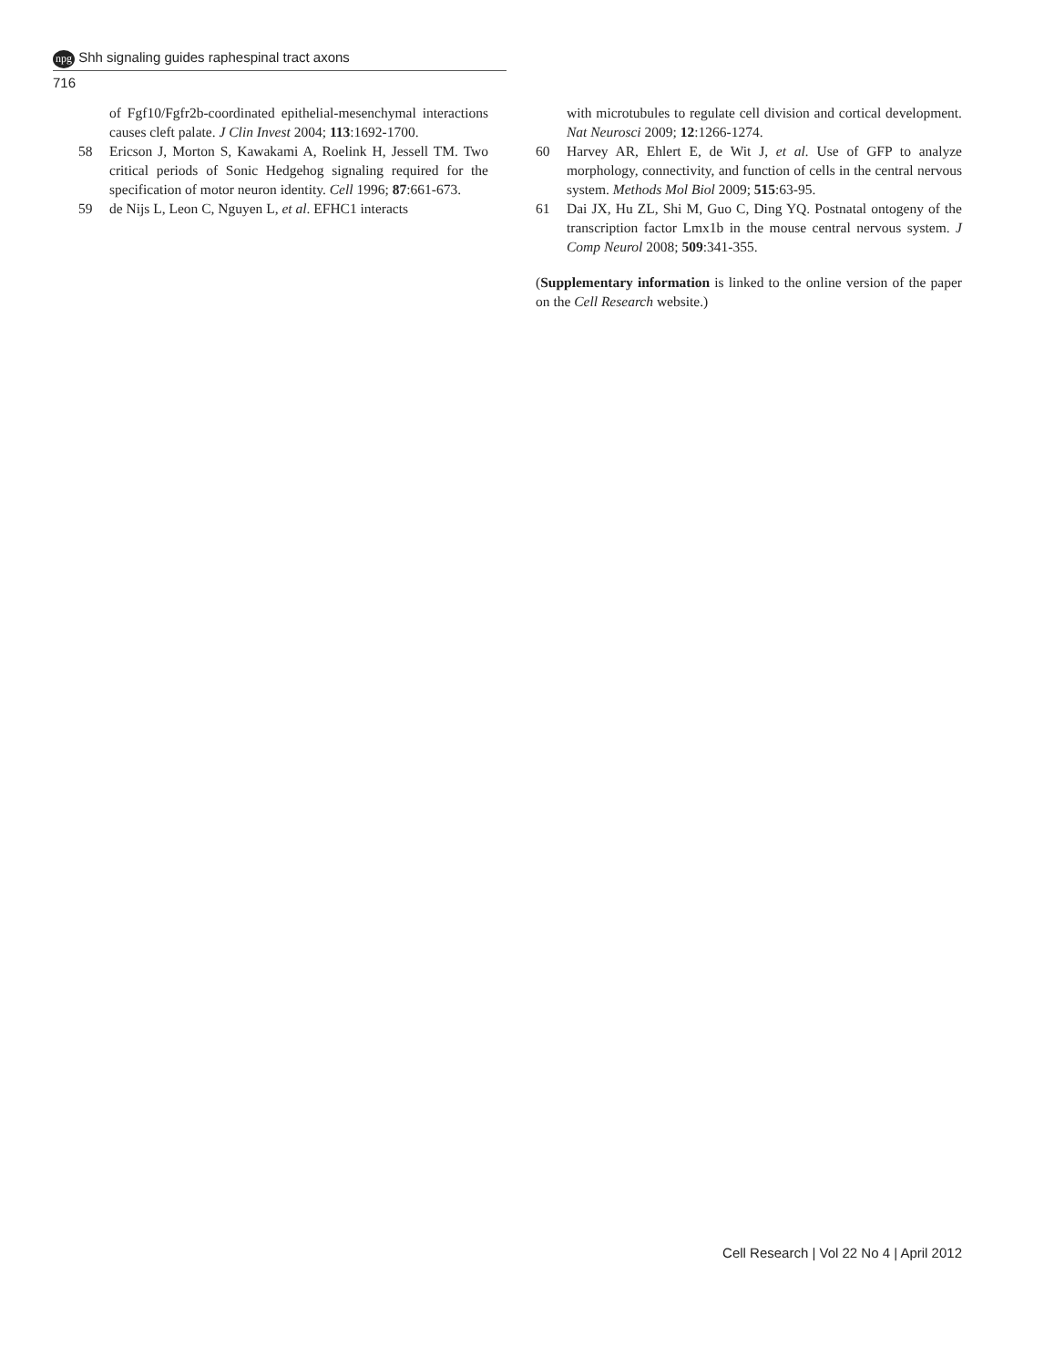npg Shh signaling guides raphespinal tract axons
716
of Fgf10/Fgfr2b-coordinated epithelial-mesenchymal interactions causes cleft palate. J Clin Invest 2004; 113:1692-1700.
58 Ericson J, Morton S, Kawakami A, Roelink H, Jessell TM. Two critical periods of Sonic Hedgehog signaling required for the specification of motor neuron identity. Cell 1996; 87:661-673.
59 de Nijs L, Leon C, Nguyen L, et al. EFHC1 interacts
with microtubules to regulate cell division and cortical development. Nat Neurosci 2009; 12:1266-1274.
60 Harvey AR, Ehlert E, de Wit J, et al. Use of GFP to analyze morphology, connectivity, and function of cells in the central nervous system. Methods Mol Biol 2009; 515:63-95.
61 Dai JX, Hu ZL, Shi M, Guo C, Ding YQ. Postnatal ontogeny of the transcription factor Lmx1b in the mouse central nervous system. J Comp Neurol 2008; 509:341-355.
(Supplementary information is linked to the online version of the paper on the Cell Research website.)
Cell Research | Vol 22 No 4 | April 2012